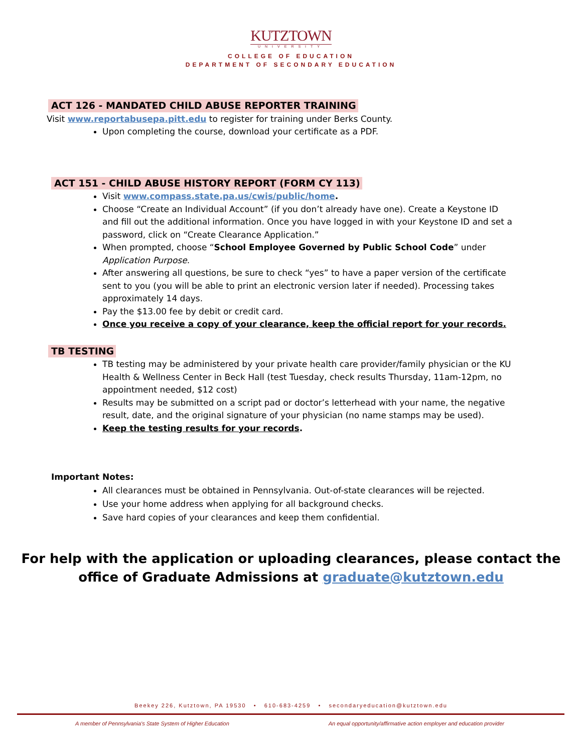KUTZTOWN
UNIVERSITY
COLLEGE OF EDUCATION
DEPARTMENT OF SECONDARY EDUCATION
ACT 126 - MANDATED CHILD ABUSE REPORTER TRAINING
Visit www.reportabusepa.pitt.edu to register for training under Berks County.
Upon completing the course, download your certificate as a PDF.
ACT 151 - CHILD ABUSE HISTORY REPORT (FORM CY 113)
Visit www.compass.state.pa.us/cwis/public/home.
Choose “Create an Individual Account” (if you don’t already have one). Create a Keystone ID and fill out the additional information. Once you have logged in with your Keystone ID and set a password, click on “Create Clearance Application.”
When prompted, choose “School Employee Governed by Public School Code” under Application Purpose.
After answering all questions, be sure to check “yes” to have a paper version of the certificate sent to you (you will be able to print an electronic version later if needed). Processing takes approximately 14 days.
Pay the $13.00 fee by debit or credit card.
Once you receive a copy of your clearance, keep the official report for your records.
TB TESTING
TB testing may be administered by your private health care provider/family physician or the KU Health & Wellness Center in Beck Hall (test Tuesday, check results Thursday, 11am-12pm, no appointment needed, $12 cost)
Results may be submitted on a script pad or doctor’s letterhead with your name, the negative result, date, and the original signature of your physician (no name stamps may be used).
Keep the testing results for your records.
Important Notes:
All clearances must be obtained in Pennsylvania. Out-of-state clearances will be rejected.
Use your home address when applying for all background checks.
Save hard copies of your clearances and keep them confidential.
For help with the application or uploading clearances, please contact the
office of Graduate Admissions at graduate@kutztown.edu
Beekey 226, Kutztown, PA 19530 • 610-683-4259 • secondaryeducation@kutztown.edu
A member of Pennsylvania's State System of Higher Education An equal opportunity/affirmative action employer and education provider